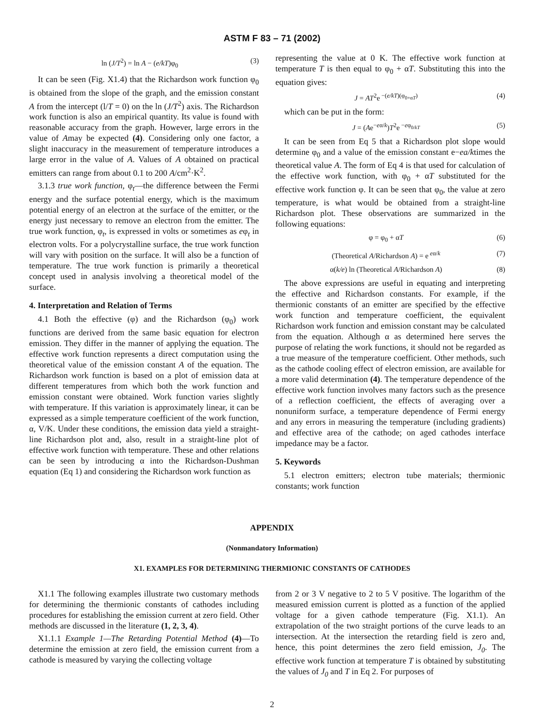ASTM F 83 – 71 (2002)
ln (J/T<sup>2</sup>) = ln A − (e/kT)φ<sub>0</sub> (3)
It can be seen (Fig. X1.4) that the Richardson work function φ<sub>0</sub> is obtained from the slope of the graph, and the emission constant A from the intercept (l/T = 0) on the ln (J/T<sup>2</sup>) axis. The Richardson work function is also an empirical quantity. Its value is found with reasonable accuracy from the graph. However, large errors in the value of Amay be expected (4). Considering only one factor, a slight inaccuracy in the measurement of temperature introduces a large error in the value of A. Values of A obtained on practical emitters can range from about 0.1 to 200 A/cm<sup>2</sup>·K<sup>2</sup>.
3.1.3 true work function, φ<sub>t</sub>—the difference between the Fermi energy and the surface potential energy, which is the maximum potential energy of an electron at the surface of the emitter, or the energy just necessary to remove an electron from the emitter. The true work function, φ<sub>t</sub>, is expressed in volts or sometimes as eφ<sub>t</sub> in electron volts. For a polycrystalline surface, the true work function will vary with position on the surface. It will also be a function of temperature. The true work function is primarily a theoretical concept used in analysis involving a theoretical model of the surface.
4. Interpretation and Relation of Terms
4.1 Both the effective (φ) and the Richardson (φ<sub>0</sub>) work functions are derived from the same basic equation for electron emission. They differ in the manner of applying the equation. The effective work function represents a direct computation using the theoretical value of the emission constant A of the equation. The Richardson work function is based on a plot of emission data at different temperatures from which both the work function and emission constant were obtained. Work function varies slightly with temperature. If this variation is approximately linear, it can be expressed as a simple temperature coefficient of the work function, α, V/K. Under these conditions, the emission data yield a straight-line Richardson plot and, also, result in a straight-line plot of effective work function with temperature. These and other relations can be seen by introducing α into the Richardson-Dushman equation (Eq 1) and considering the Richardson work function as
representing the value at 0 K. The effective work function at temperature T is then equal to φ<sub>0</sub> + αT. Substituting this into the equation gives:
J = AT<sup>2</sup>e<sup>−(e/kT)(φ<sub>0+αT</sub>)</sup> (4)
which can be put in the form:
J = (Ae<sup>−eα/k</sup>)T<sup>2</sup>e<sup>−eφ<sub>0/kT</sub></sup> (5)
It can be seen from Eq 5 that a Richardson plot slope would determine φ<sub>0</sub> and a value of the emission constant e−ea/ktimes the theoretical value A. The form of Eq 4 is that used for calculation of the effective work function, with φ<sub>0</sub> + αT substituted for the effective work function φ. It can be seen that φ<sub>0</sub>, the value at zero temperature, is what would be obtained from a straight-line Richardson plot. These observations are summarized in the following equations:
φ = φ<sub>0</sub> + αT (6)
(Theoretical A/Richardson A) = e<sup>eα/k</sup> (7)
α(k/e) ln (Theoretical A/Richardson A) (8)
The above expressions are useful in equating and interpreting the effective and Richardson constants. For example, if the thermionic constants of an emitter are specified by the effective work function and temperature coefficient, the equivalent Richardson work function and emission constant may be calculated from the equation. Although α as determined here serves the purpose of relating the work functions, it should not be regarded as a true measure of the temperature coefficient. Other methods, such as the cathode cooling effect of electron emission, are available for a more valid determination (4). The temperature dependence of the effective work function involves many factors such as the presence of a reflection coefficient, the effects of averaging over a nonuniform surface, a temperature dependence of Fermi energy and any errors in measuring the temperature (including gradients) and effective area of the cathode; on aged cathodes interface impedance may be a factor.
5. Keywords
5.1 electron emitters; electron tube materials; thermionic constants; work function
APPENDIX
(Nonmandatory Information)
X1. EXAMPLES FOR DETERMINING THERMIONIC CONSTANTS OF CATHODES
X1.1 The following examples illustrate two customary methods for determining the thermionic constants of cathodes including procedures for establishing the emission current at zero field. Other methods are discussed in the literature (1, 2, 3, 4).
X1.1.1 Example 1—The Retarding Potential Method (4)—To determine the emission at zero field, the emission current from a cathode is measured by varying the collecting voltage
from 2 or 3 V negative to 2 to 5 V positive. The logarithm of the measured emission current is plotted as a function of the applied voltage for a given cathode temperature (Fig. X1.1). An extrapolation of the two straight portions of the curve leads to an intersection. At the intersection the retarding field is zero and, hence, this point determines the zero field emission, J<sub>0</sub>. The effective work function at temperature T is obtained by substituting the values of J<sub>0</sub> and T in Eq 2. For purposes of
2